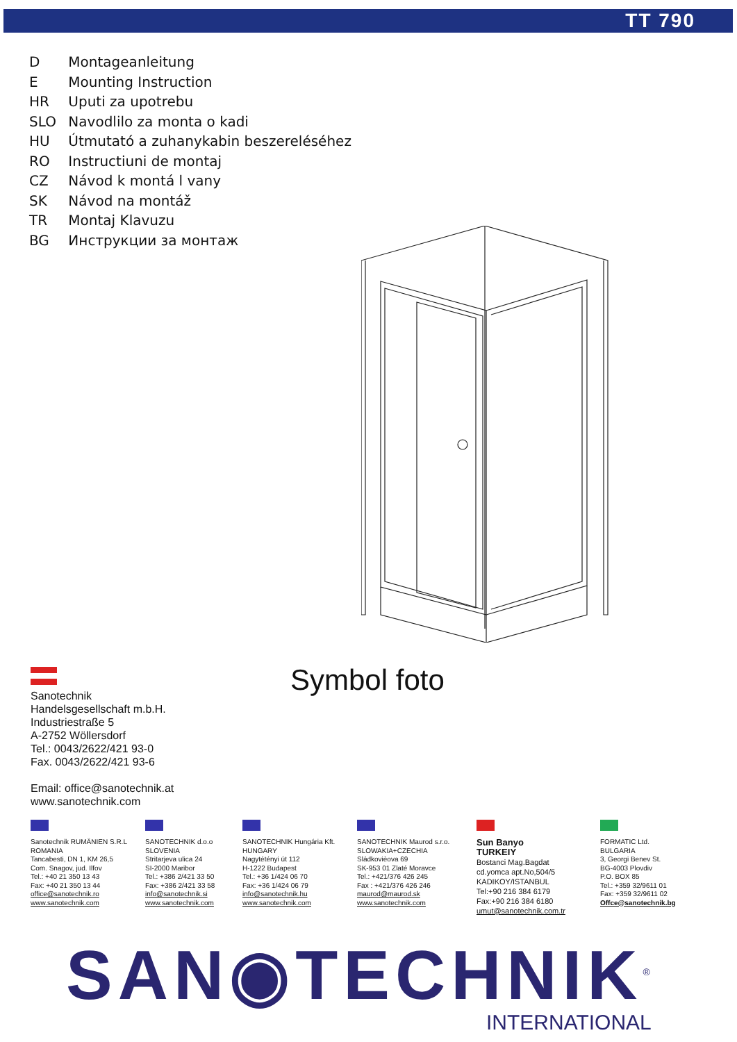TT 790
D Montageanleitung
E Mounting Instruction
HR Uputi za upotrebu
SLO Navodlilo za monta o kadi
HU Útmutató a zuhanykabin beszereléséhez
RO Instructiuni de montaj
CZ Návod k montá l vany
SK Návod na montáž
TR Montaj Klavuzu
BG Инструкции за монтаж
Symbol foto
Sanotechnik
Handelsgesellschaft m.b.H.
Industriestraße 5
A-2752 Wöllersdorf
Tel.: 0043/2622/421 93-0
Fax. 0043/2622/421 93-6
Email: office@sanotechnik.at
www.sanotechnik.com
Sanotechnik RUMÄNIEN S.R.L
ROMANIA
Tancabesti, DN 1, KM 26,5
Com. Snagov, jud. Ilfov
Tel.: +40 21 350 13 43
Fax: +40 21 350 13 44
office@sanotechnik.ro
www.sanotechnik.com
SANOTECHNIK d.o.o
SLOVENIA
Stritarjeva ulica 24
SI-2000 Maribor
Tel.: +386 2/421 33 50
Fax: +386 2/421 33 58
info@sanotechnik.si
www.sanotechnik.com
SANOTECHNIK Hungária Kft.
HUNGARY
Nagytétényi út 112
H-1222 Budapest
Tel.: +36 1/424 06 70
Fax: +36 1/424 06 79
info@sanotechnik.hu
www.sanotechnik.com
SANOTECHNIK Maurod s.r.o.
SLOWAKIA+CZECHIA
Sládkovièova 69
SK-953 01 Zlaté Moravce
Tel.: +421/376 426 245
Fax : +421/376 426 246
maurod@maurod.sk
www.sanotechnik.com
Sun Banyo
TURKEIY
Bostanci Mag.Bagdat
cd.yomca apt.No,504/5
KADIKOY/ISTANBUL
Tel:+90 216 384 6179
Fax:+90 216 384 6180
umut@sanotechnik.com.tr
FORMATIC Ltd.
BULGARIA
3, Georgi Benev St.
BG-4003 Plovdiv
P.O. BOX 85
Tel.: +359 32/9611 01
Fax: +359 32/9611 02
Offce@sanotechnik.bg
SAN◉TECHNIK<sup>®</sup>
INTERNATIONAL